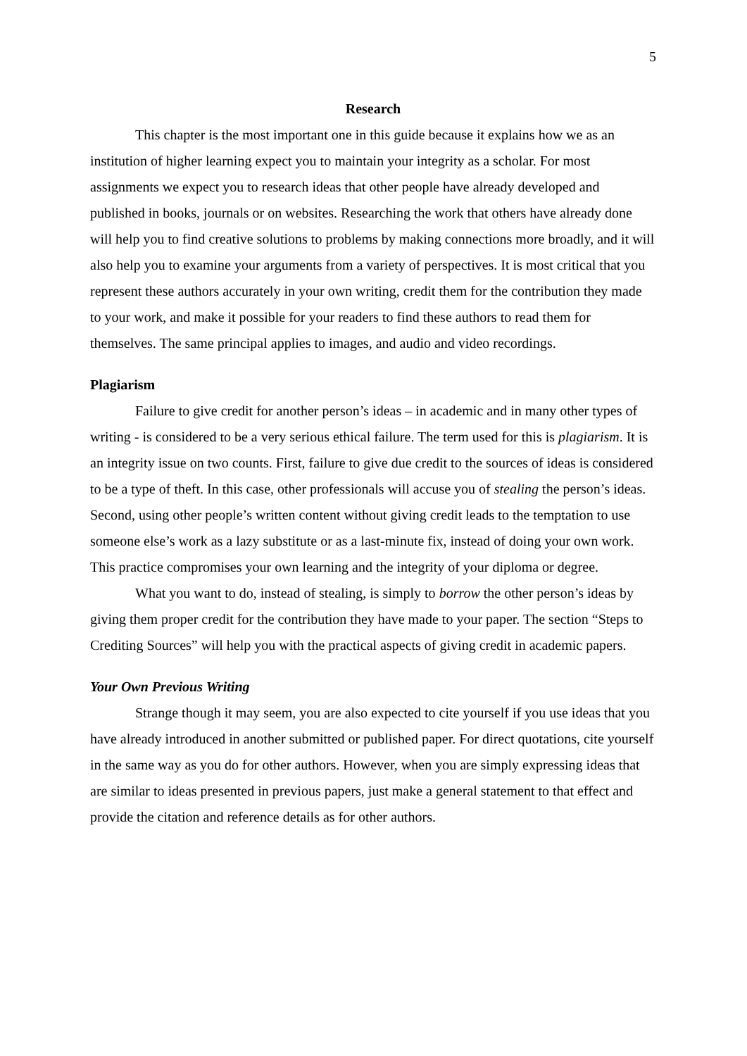5
Research
This chapter is the most important one in this guide because it explains how we as an institution of higher learning expect you to maintain your integrity as a scholar. For most assignments we expect you to research ideas that other people have already developed and published in books, journals or on websites. Researching the work that others have already done will help you to find creative solutions to problems by making connections more broadly, and it will also help you to examine your arguments from a variety of perspectives. It is most critical that you represent these authors accurately in your own writing, credit them for the contribution they made to your work, and make it possible for your readers to find these authors to read them for themselves. The same principal applies to images, and audio and video recordings.
Plagiarism
Failure to give credit for another person’s ideas – in academic and in many other types of writing - is considered to be a very serious ethical failure. The term used for this is plagiarism. It is an integrity issue on two counts. First, failure to give due credit to the sources of ideas is considered to be a type of theft. In this case, other professionals will accuse you of stealing the person’s ideas. Second, using other people’s written content without giving credit leads to the temptation to use someone else’s work as a lazy substitute or as a last-minute fix, instead of doing your own work. This practice compromises your own learning and the integrity of your diploma or degree.
What you want to do, instead of stealing, is simply to borrow the other person’s ideas by giving them proper credit for the contribution they have made to your paper. The section “Steps to Crediting Sources” will help you with the practical aspects of giving credit in academic papers.
Your Own Previous Writing
Strange though it may seem, you are also expected to cite yourself if you use ideas that you have already introduced in another submitted or published paper. For direct quotations, cite yourself in the same way as you do for other authors. However, when you are simply expressing ideas that are similar to ideas presented in previous papers, just make a general statement to that effect and provide the citation and reference details as for other authors.